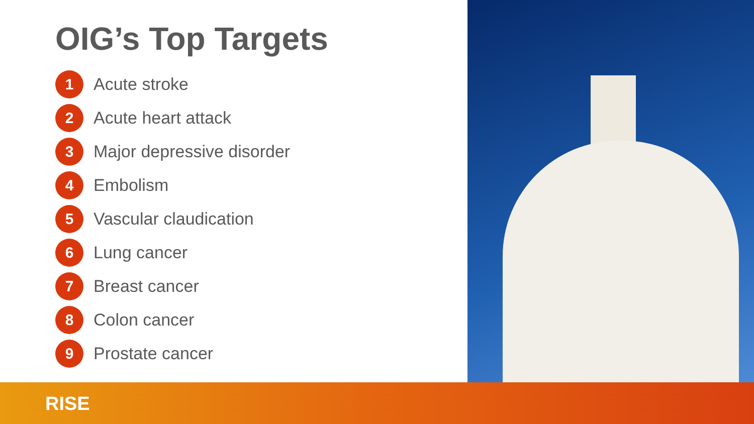OIG’s Top Targets
1
Acute stroke
2
Acute heart attack
3
Major depressive disorder
4
Embolism
5
Vascular claudication
6
Lung cancer
7
Breast cancer
8
Colon cancer
9
Prostate cancer
RISE